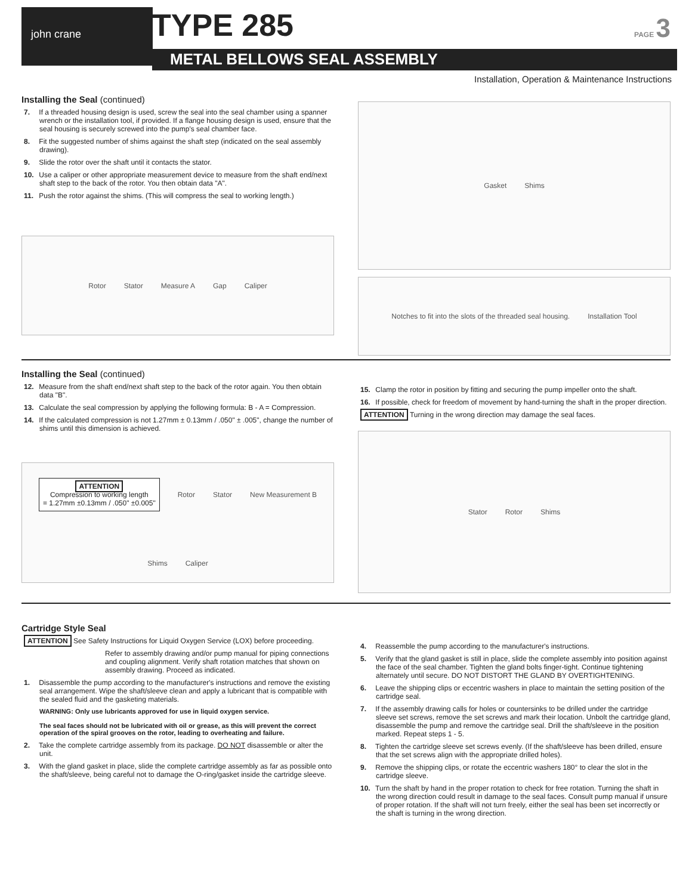john crane TYPE 285
METAL BELLOWS SEAL ASSEMBLY
PAGE 3
Installation, Operation & Maintenance Instructions
Installing the Seal (continued)
7. If a threaded housing design is used, screw the seal into the seal chamber using a spanner wrench or the installation tool, if provided. If a flange housing design is used, ensure that the seal housing is securely screwed into the pump's seal chamber face.
8. Fit the suggested number of shims against the shaft step (indicated on the seal assembly drawing).
9. Slide the rotor over the shaft until it contacts the stator.
10. Use a caliper or other appropriate measurement device to measure from the shaft end/next shaft step to the back of the rotor. You then obtain data "A".
11. Push the rotor against the shims. (This will compress the seal to working length.)
Rotor Stator Measure A Gap Caliper
Gasket Shims
Notches to fit into the slots of the threaded seal housing. Installation Tool
Installing the Seal (continued)
12. Measure from the shaft end/next shaft step to the back of the rotor again. You then obtain data "B".
13. Calculate the seal compression by applying the following formula: B - A = Compression.
14. If the calculated compression is not 1.27mm ± 0.13mm / .050" ± .005", change the number of shims until this dimension is achieved.
ATTENTION
Compression to working length
= 1.27mm ±0.13mm / .050" ±0.005"
Rotor Stator New Measurement B Shims Caliper
15. Clamp the rotor in position by fitting and securing the pump impeller onto the shaft.
16. If possible, check for freedom of movement by hand-turning the shaft in the proper direction.
ATTENTION Turning in the wrong direction may damage the seal faces.
Stator Rotor Shims
Cartridge Style Seal
ATTENTION See Safety Instructions for Liquid Oxygen Service (LOX) before proceeding.
Refer to assembly drawing and/or pump manual for piping connections and coupling alignment. Verify shaft rotation matches that shown on assembly drawing. Proceed as indicated.
1. Disassemble the pump according to the manufacturer's instructions and remove the existing seal arrangement. Wipe the shaft/sleeve clean and apply a lubricant that is compatible with the sealed fluid and the gasketing materials.
WARNING: Only use lubricants approved for use in liquid oxygen service.
The seal faces should not be lubricated with oil or grease, as this will prevent the correct operation of the spiral grooves on the rotor, leading to overheating and failure.
2. Take the complete cartridge assembly from its package. DO NOT disassemble or alter the unit.
3. With the gland gasket in place, slide the complete cartridge assembly as far as possible onto the shaft/sleeve, being careful not to damage the O-ring/gasket inside the cartridge sleeve.
4. Reassemble the pump according to the manufacturer's instructions.
5. Verify that the gland gasket is still in place, slide the complete assembly into position against the face of the seal chamber. Tighten the gland bolts finger-tight. Continue tightening alternately until secure. DO NOT DISTORT THE GLAND BY OVERTIGHTENING.
6. Leave the shipping clips or eccentric washers in place to maintain the setting position of the cartridge seal.
7. If the assembly drawing calls for holes or countersinks to be drilled under the cartridge sleeve set screws, remove the set screws and mark their location. Unbolt the cartridge gland, disassemble the pump and remove the cartridge seal. Drill the shaft/sleeve in the position marked. Repeat steps 1 - 5.
8. Tighten the cartridge sleeve set screws evenly. (If the shaft/sleeve has been drilled, ensure that the set screws align with the appropriate drilled holes).
9. Remove the shipping clips, or rotate the eccentric washers 180° to clear the slot in the cartridge sleeve.
10. Turn the shaft by hand in the proper rotation to check for free rotation. Turning the shaft in the wrong direction could result in damage to the seal faces. Consult pump manual if unsure of proper rotation. If the shaft will not turn freely, either the seal has been set incorrectly or the shaft is turning in the wrong direction.